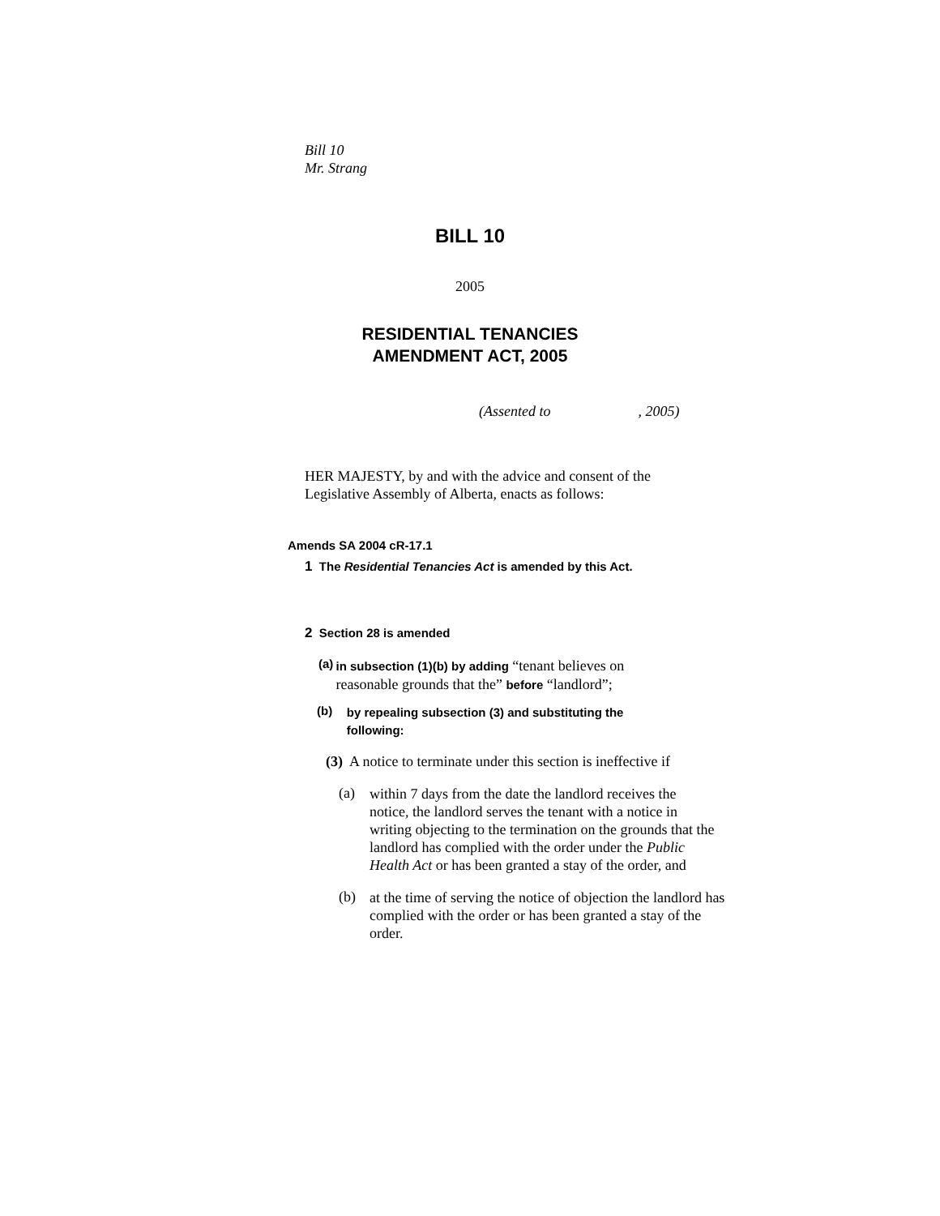Bill 10
Mr. Strang
BILL 10
2005
RESIDENTIAL TENANCIES
AMENDMENT ACT, 2005
(Assented to , 2005)
HER MAJESTY, by and with the advice and consent of the Legislative Assembly of Alberta, enacts as follows:
Amends SA 2004 cR-17.1
1 The Residential Tenancies Act is amended by this Act.
2 Section 28 is amended
(a)
in subsection (1)(b) by adding “tenant believes on reasonable grounds that the” before “landlord”;
(b)
by repealing subsection (3) and substituting the following:
(3) A notice to terminate under this section is ineffective if
(a)
within 7 days from the date the landlord receives the notice, the landlord serves the tenant with a notice in writing objecting to the termination on the grounds that the landlord has complied with the order under the Public Health Act or has been granted a stay of the order, and
(b)
at the time of serving the notice of objection the landlord has complied with the order or has been granted a stay of the order.